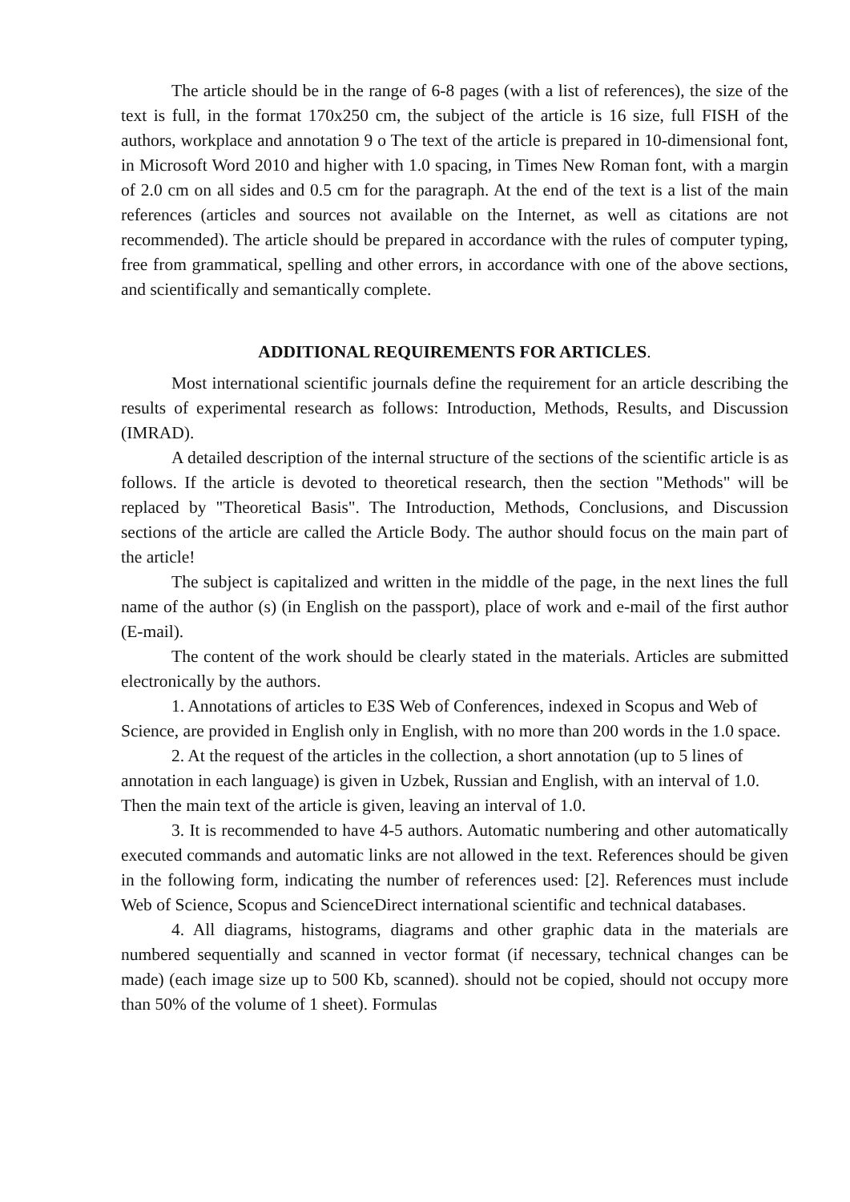The article should be in the range of 6-8 pages (with a list of references), the size of the text is full, in the format 170x250 cm, the subject of the article is 16 size, full FISH of the authors, workplace and annotation 9 o The text of the article is prepared in 10-dimensional font, in Microsoft Word 2010 and higher with 1.0 spacing, in Times New Roman font, with a margin of 2.0 cm on all sides and 0.5 cm for the paragraph. At the end of the text is a list of the main references (articles and sources not available on the Internet, as well as citations are not recommended). The article should be prepared in accordance with the rules of computer typing, free from grammatical, spelling and other errors, in accordance with one of the above sections, and scientifically and semantically complete.
ADDITIONAL REQUIREMENTS FOR ARTICLES.
Most international scientific journals define the requirement for an article describing the results of experimental research as follows: Introduction, Methods, Results, and Discussion (IMRAD).
A detailed description of the internal structure of the sections of the scientific article is as follows. If the article is devoted to theoretical research, then the section "Methods" will be replaced by "Theoretical Basis". The Introduction, Methods, Conclusions, and Discussion sections of the article are called the Article Body. The author should focus on the main part of the article!
The subject is capitalized and written in the middle of the page, in the next lines the full name of the author (s) (in English on the passport), place of work and e-mail of the first author (E-mail).
The content of the work should be clearly stated in the materials. Articles are submitted electronically by the authors.
1. Annotations of articles to E3S Web of Conferences, indexed in Scopus and Web of Science, are provided in English only in English, with no more than 200 words in the 1.0 space.
2. At the request of the articles in the collection, a short annotation (up to 5 lines of annotation in each language) is given in Uzbek, Russian and English, with an interval of 1.0. Then the main text of the article is given, leaving an interval of 1.0.
3. It is recommended to have 4-5 authors. Automatic numbering and other automatically executed commands and automatic links are not allowed in the text. References should be given in the following form, indicating the number of references used: [2]. References must include Web of Science, Scopus and ScienceDirect international scientific and technical databases.
4. All diagrams, histograms, diagrams and other graphic data in the materials are numbered sequentially and scanned in vector format (if necessary, technical changes can be made) (each image size up to 500 Kb, scanned). should not be copied, should not occupy more than 50% of the volume of 1 sheet). Formulas